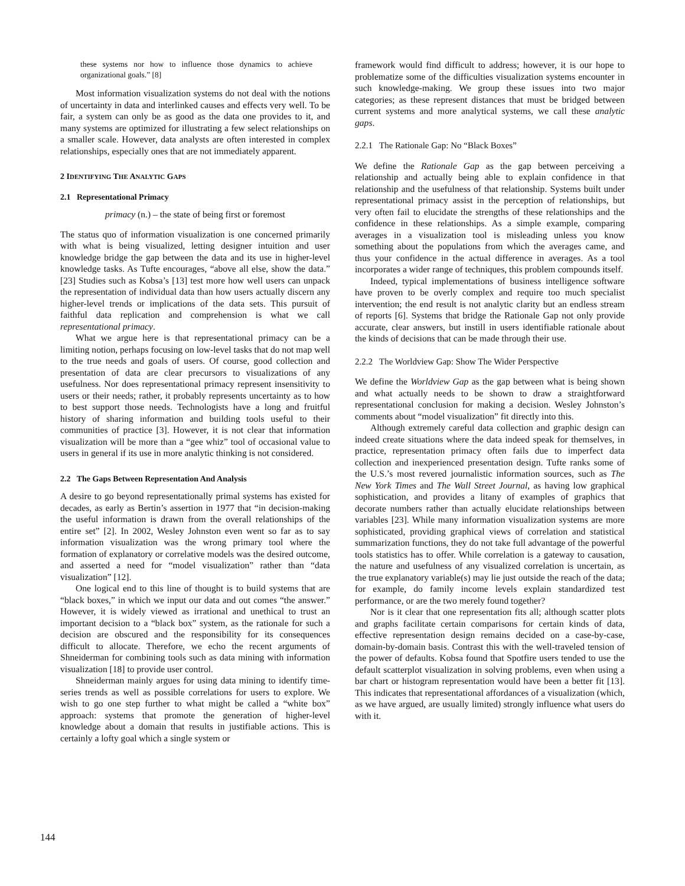these systems nor how to influence those dynamics to achieve organizational goals.” [8]
Most information visualization systems do not deal with the notions of uncertainty in data and interlinked causes and effects very well. To be fair, a system can only be as good as the data one provides to it, and many systems are optimized for illustrating a few select relationships on a smaller scale. However, data analysts are often interested in complex relationships, especially ones that are not immediately apparent.
2 IDENTIFYING THE ANALYTIC GAPS
2.1 Representational Primacy
primacy (n.) – the state of being first or foremost
The status quo of information visualization is one concerned primarily with what is being visualized, letting designer intuition and user knowledge bridge the gap between the data and its use in higher-level knowledge tasks. As Tufte encourages, “above all else, show the data.” [23] Studies such as Kobsa’s [13] test more how well users can unpack the representation of individual data than how users actually discern any higher-level trends or implications of the data sets. This pursuit of faithful data replication and comprehension is what we call representational primacy.
What we argue here is that representational primacy can be a limiting notion, perhaps focusing on low-level tasks that do not map well to the true needs and goals of users. Of course, good collection and presentation of data are clear precursors to visualizations of any usefulness. Nor does representational primacy represent insensitivity to users or their needs; rather, it probably represents uncertainty as to how to best support those needs. Technologists have a long and fruitful history of sharing information and building tools useful to their communities of practice [3]. However, it is not clear that information visualization will be more than a “gee whiz” tool of occasional value to users in general if its use in more analytic thinking is not considered.
2.2 The Gaps Between Representation And Analysis
A desire to go beyond representationally primal systems has existed for decades, as early as Bertin’s assertion in 1977 that “in decision-making the useful information is drawn from the overall relationships of the entire set” [2]. In 2002, Wesley Johnston even went so far as to say information visualization was the wrong primary tool where the formation of explanatory or correlative models was the desired outcome, and asserted a need for “model visualization” rather than “data visualization” [12].
One logical end to this line of thought is to build systems that are “black boxes,” in which we input our data and out comes “the answer.” However, it is widely viewed as irrational and unethical to trust an important decision to a “black box” system, as the rationale for such a decision are obscured and the responsibility for its consequences difficult to allocate. Therefore, we echo the recent arguments of Shneiderman for combining tools such as data mining with information visualization [18] to provide user control.
Shneiderman mainly argues for using data mining to identify time-series trends as well as possible correlations for users to explore. We wish to go one step further to what might be called a “white box” approach: systems that promote the generation of higher-level knowledge about a domain that results in justifiable actions. This is certainly a lofty goal which a single system or
framework would find difficult to address; however, it is our hope to problematize some of the difficulties visualization systems encounter in such knowledge-making. We group these issues into two major categories; as these represent distances that must be bridged between current systems and more analytical systems, we call these analytic gaps.
2.2.1 The Rationale Gap: No “Black Boxes”
We define the Rationale Gap as the gap between perceiving a relationship and actually being able to explain confidence in that relationship and the usefulness of that relationship. Systems built under representational primacy assist in the perception of relationships, but very often fail to elucidate the strengths of these relationships and the confidence in these relationships. As a simple example, comparing averages in a visualization tool is misleading unless you know something about the populations from which the averages came, and thus your confidence in the actual difference in averages. As a tool incorporates a wider range of techniques, this problem compounds itself.
Indeed, typical implementations of business intelligence software have proven to be overly complex and require too much specialist intervention; the end result is not analytic clarity but an endless stream of reports [6]. Systems that bridge the Rationale Gap not only provide accurate, clear answers, but instill in users identifiable rationale about the kinds of decisions that can be made through their use.
2.2.2 The Worldview Gap: Show The Wider Perspective
We define the Worldview Gap as the gap between what is being shown and what actually needs to be shown to draw a straightforward representational conclusion for making a decision. Wesley Johnston’s comments about “model visualization” fit directly into this.
Although extremely careful data collection and graphic design can indeed create situations where the data indeed speak for themselves, in practice, representation primacy often fails due to imperfect data collection and inexperienced presentation design. Tufte ranks some of the U.S.’s most revered journalistic information sources, such as The New York Times and The Wall Street Journal, as having low graphical sophistication, and provides a litany of examples of graphics that decorate numbers rather than actually elucidate relationships between variables [23]. While many information visualization systems are more sophisticated, providing graphical views of correlation and statistical summarization functions, they do not take full advantage of the powerful tools statistics has to offer. While correlation is a gateway to causation, the nature and usefulness of any visualized correlation is uncertain, as the true explanatory variable(s) may lie just outside the reach of the data; for example, do family income levels explain standardized test performance, or are the two merely found together?
Nor is it clear that one representation fits all; although scatter plots and graphs facilitate certain comparisons for certain kinds of data, effective representation design remains decided on a case-by-case, domain-by-domain basis. Contrast this with the well-traveled tension of the power of defaults. Kobsa found that Spotfire users tended to use the default scatterplot visualization in solving problems, even when using a bar chart or histogram representation would have been a better fit [13]. This indicates that representational affordances of a visualization (which, as we have argued, are usually limited) strongly influence what users do with it.
144